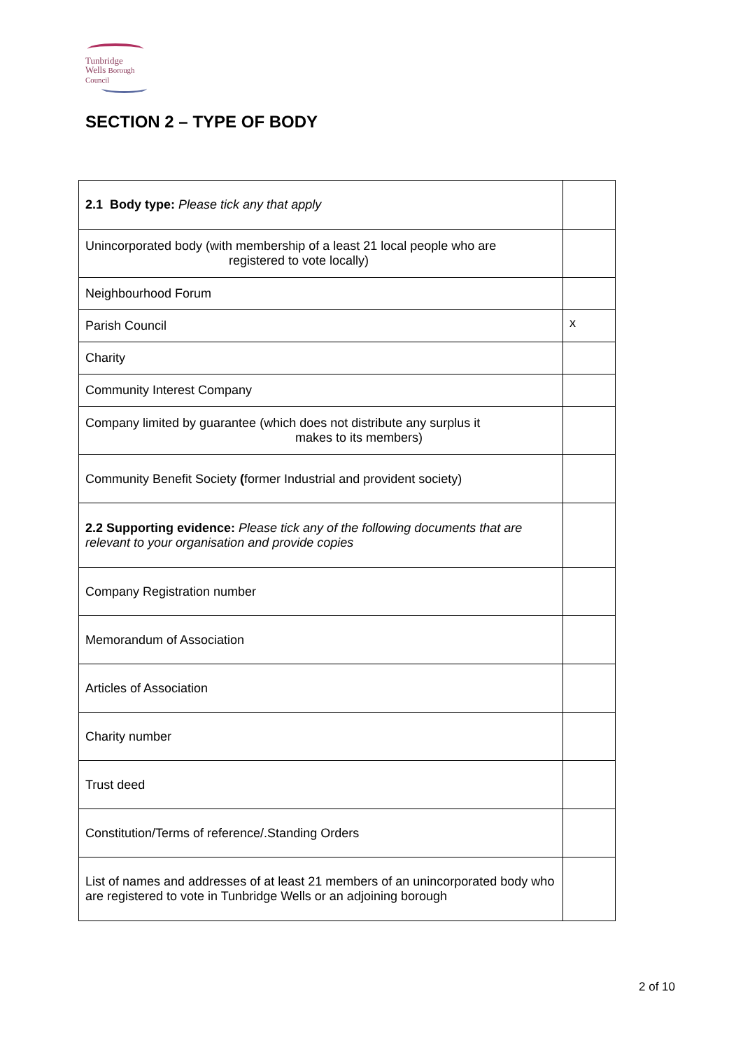Tunbridge
Wells Borough Council
SECTION 2 – TYPE OF BODY
| 2.1 Body type: Please tick any that apply | |
| Unincorporated body (with membership of a least 21 local people who are registered to vote locally) | |
| Neighbourhood Forum | |
| Parish Council | x |
| Charity | |
| Community Interest Company | |
| Company limited by guarantee (which does not distribute any surplus it makes to its members) | |
| Community Benefit Society ( former Industrial and provident society) | |
| 2.2 Supporting evidence: Please tick any of the following documents that are relevant to your organisation and provide copies | |
| Company Registration number | |
| Memorandum of Association | |
| Articles of Association | |
| Charity number | |
| Trust deed | |
| Constitution/Terms of reference/.Standing Orders | |
| List of names and addresses of at least 21 members of an unincorporated body who are registered to vote in Tunbridge Wells or an adjoining borough | |
2 of 10